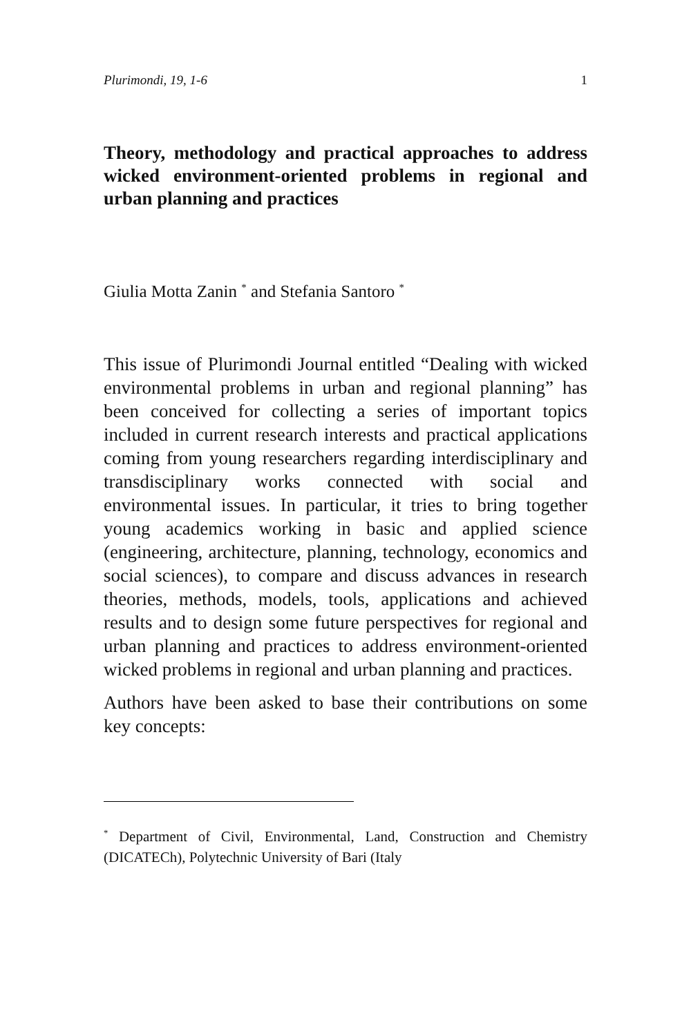Plurimondi, 19, 1-6 1
Theory, methodology and practical approaches to address wicked environment-oriented problems in regional and urban planning and practices
Giulia Motta Zanin <sup>*</sup> and Stefania Santoro <sup>*</sup>
This issue of Plurimondi Journal entitled “Dealing with wicked environmental problems in urban and regional planning” has been conceived for collecting a series of important topics included in current research interests and practical applications coming from young researchers regarding interdisciplinary and transdisciplinary works connected with social and environmental issues. In particular, it tries to bring together young academics working in basic and applied science (engineering, architecture, planning, technology, economics and social sciences), to compare and discuss advances in research theories, methods, models, tools, applications and achieved results and to design some future perspectives for regional and urban planning and practices to address environment-oriented wicked problems in regional and urban planning and practices.
Authors have been asked to base their contributions on some key concepts:
<sup>*</sup> Department of Civil, Environmental, Land, Construction and Chemistry (DICATECh), Polytechnic University of Bari (Italy